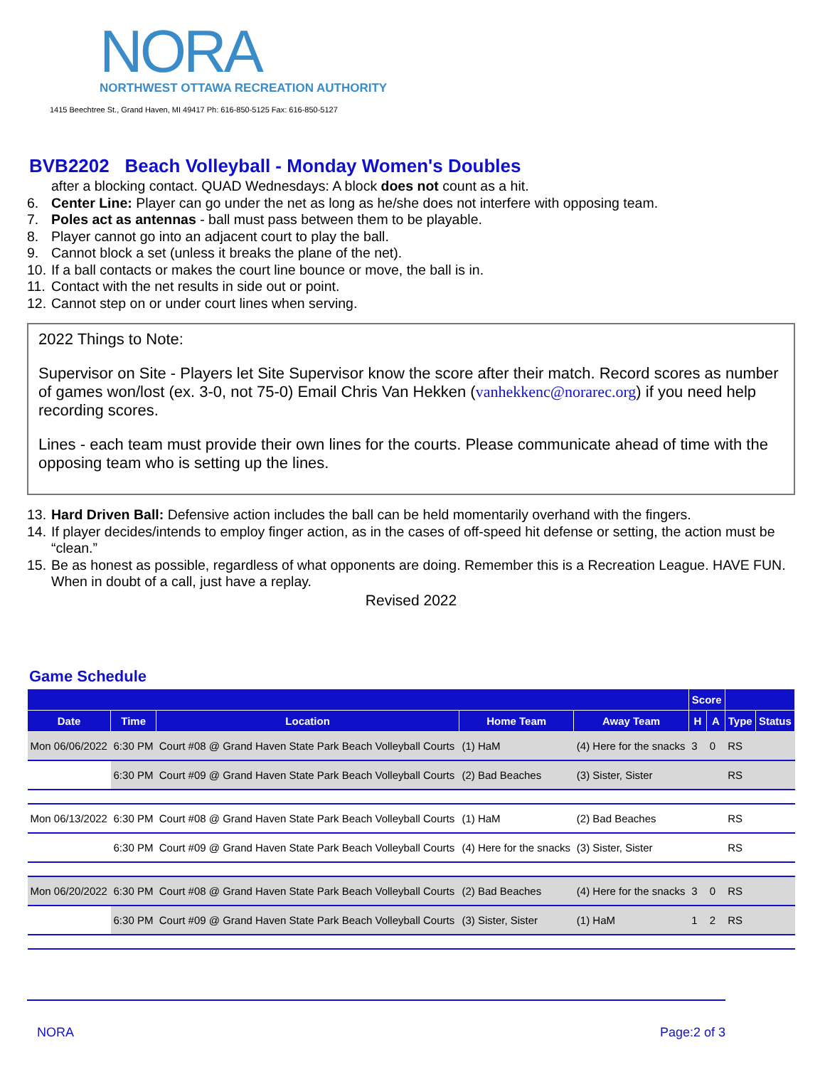NORA
NORTHWEST OTTAWA RECREATION AUTHORITY
1415 Beechtree St., Grand Haven, MI 49417 Ph: 616-850-5125 Fax: 616-850-5127
BVB2202 Beach Volleyball - Monday Women's Doubles
after a blocking contact. QUAD Wednesdays: A block does not count as a hit.
6. Center Line: Player can go under the net as long as he/she does not interfere with opposing team.
7. Poles act as antennas - ball must pass between them to be playable.
8. Player cannot go into an adjacent court to play the ball.
9. Cannot block a set (unless it breaks the plane of the net).
10. If a ball contacts or makes the court line bounce or move, the ball is in.
11. Contact with the net results in side out or point.
12. Cannot step on or under court lines when serving.
2022 Things to Note:
Supervisor on Site - Players let Site Supervisor know the score after their match. Record scores as number of games won/lost (ex. 3-0, not 75-0) Email Chris Van Hekken (vanhekkenc@norarec.org) if you need help recording scores.
Lines - each team must provide their own lines for the courts. Please communicate ahead of time with the opposing team who is setting up the lines.
13. Hard Driven Ball: Defensive action includes the ball can be held momentarily overhand with the fingers.
14. If player decides/intends to employ finger action, as in the cases of off-speed hit defense or setting, the action must be “clean.”
15. Be as honest as possible, regardless of what opponents are doing. Remember this is a Recreation League. HAVE FUN.
When in doubt of a call, just have a replay.
Revised 2022
Game Schedule
| | | | | | Score | | | |
| --- | --- | --- | --- | --- | --- | --- | --- | --- |
| Date | Time | Location | Home Team | Away Team | H | A | Type | Status |
| Mon 06/06/2022 | 6:30 PM | Court #08 @ Grand Haven State Park Beach Volleyball Courts | (1) HaM | (4) Here for the snacks | 3 | 0 | RS | |
| | 6:30 PM | Court #09 @ Grand Haven State Park Beach Volleyball Courts | (2) Bad Beaches | (3) Sister, Sister | | | RS | |
| Mon 06/13/2022 | 6:30 PM | Court #08 @ Grand Haven State Park Beach Volleyball Courts | (1) HaM | (2) Bad Beaches | | | RS | |
| | 6:30 PM | Court #09 @ Grand Haven State Park Beach Volleyball Courts | (4) Here for the snacks | (3) Sister, Sister | | | RS | |
| Mon 06/20/2022 | 6:30 PM | Court #08 @ Grand Haven State Park Beach Volleyball Courts | (2) Bad Beaches | (4) Here for the snacks | 3 | 0 | RS | |
| | 6:30 PM | Court #09 @ Grand Haven State Park Beach Volleyball Courts | (3) Sister, Sister | (1) HaM | 1 | 2 | RS | |
NORA Page:2 of 3